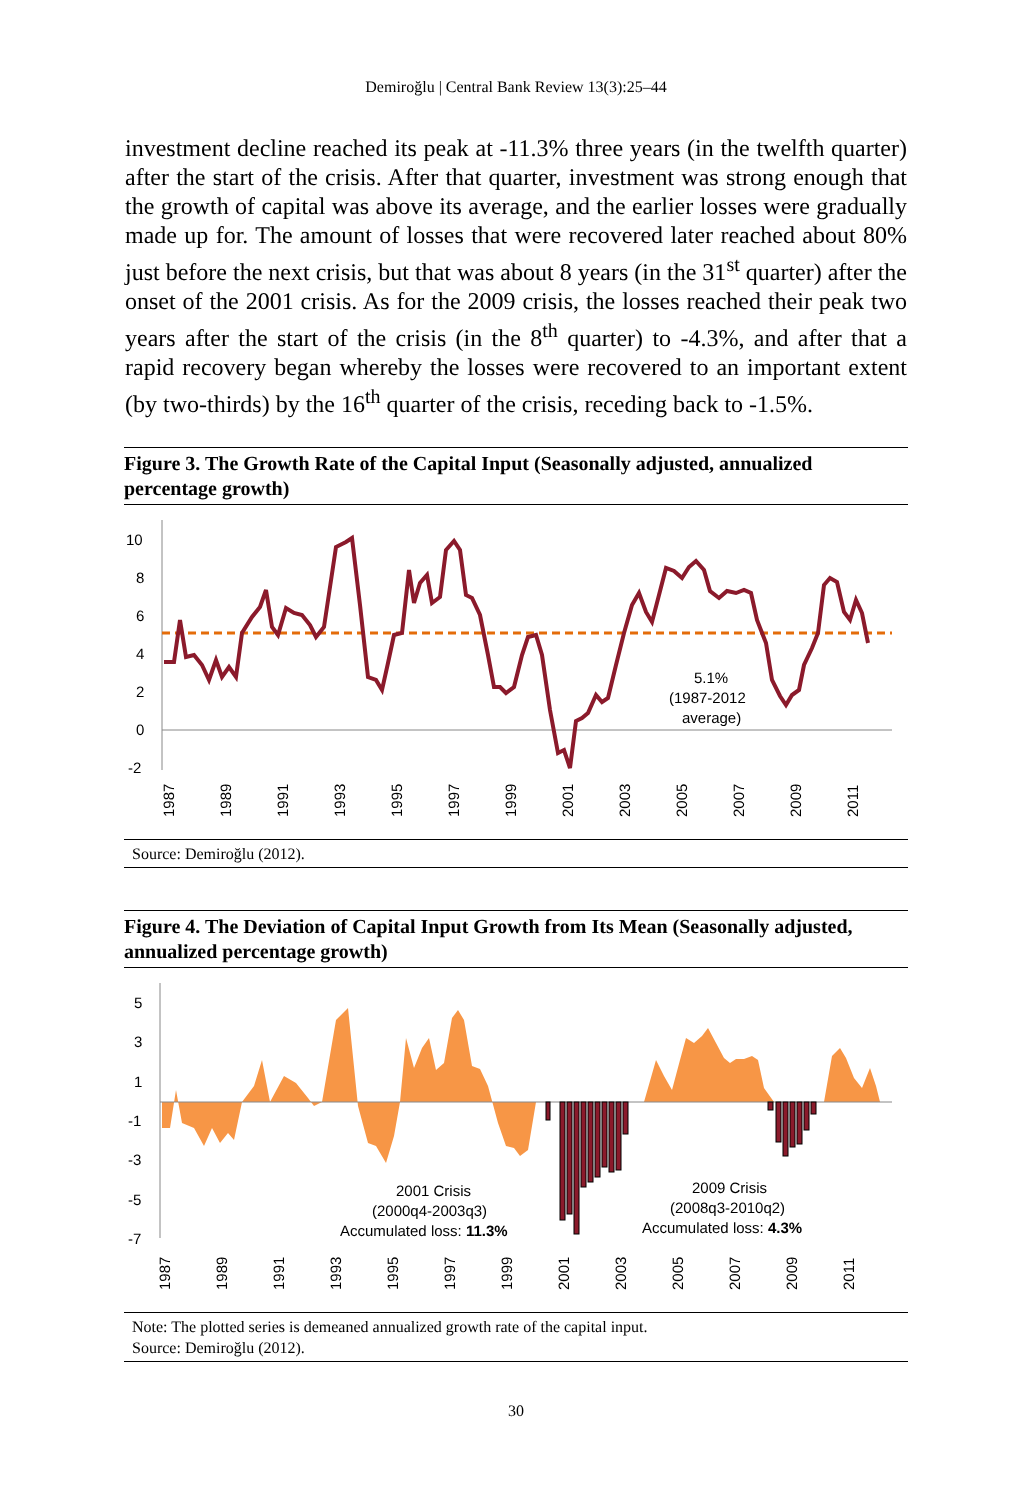Demiroğlu | Central Bank Review 13(3):25–44
investment decline reached its peak at -11.3% three years (in the twelfth quarter) after the start of the crisis. After that quarter, investment was strong enough that the growth of capital was above its average, and the earlier losses were gradually made up for. The amount of losses that were recovered later reached about 80% just before the next crisis, but that was about 8 years (in the 31<sup>st</sup> quarter) after the onset of the 2001 crisis. As for the 2009 crisis, the losses reached their peak two years after the start of the crisis (in the 8<sup>th</sup> quarter) to -4.3%, and after that a rapid recovery began whereby the losses were recovered to an important extent (by two-thirds) by the 16<sup>th</sup> quarter of the crisis, receding back to -1.5%.
Figure 3. The Growth Rate of the Capital Input (Seasonally adjusted, annualized percentage growth)
10
8
6
4
2
0
-2
5.1%
(1987-2012
average)
1987
1989
1991
1993
1995
1997
1999
2001
2003
2005
2007
2009
2011
Source: Demiroğlu (2012).
Figure 4. The Deviation of Capital Input Growth from Its Mean (Seasonally adjusted, annualized percentage growth)
5
3
1
-1
-3
-5
-7
2001 Crisis
(2000q4-2003q3)
Accumulated loss: 11.3%
2009 Crisis
(2008q3-2010q2)
Accumulated loss: 4.3%
1987
1989
1991
1993
1995
1997
1999
2001
2003
2005
2007
2009
2011
Note: The plotted series is demeaned annualized growth rate of the capital input.
Source: Demiroğlu (2012).
30